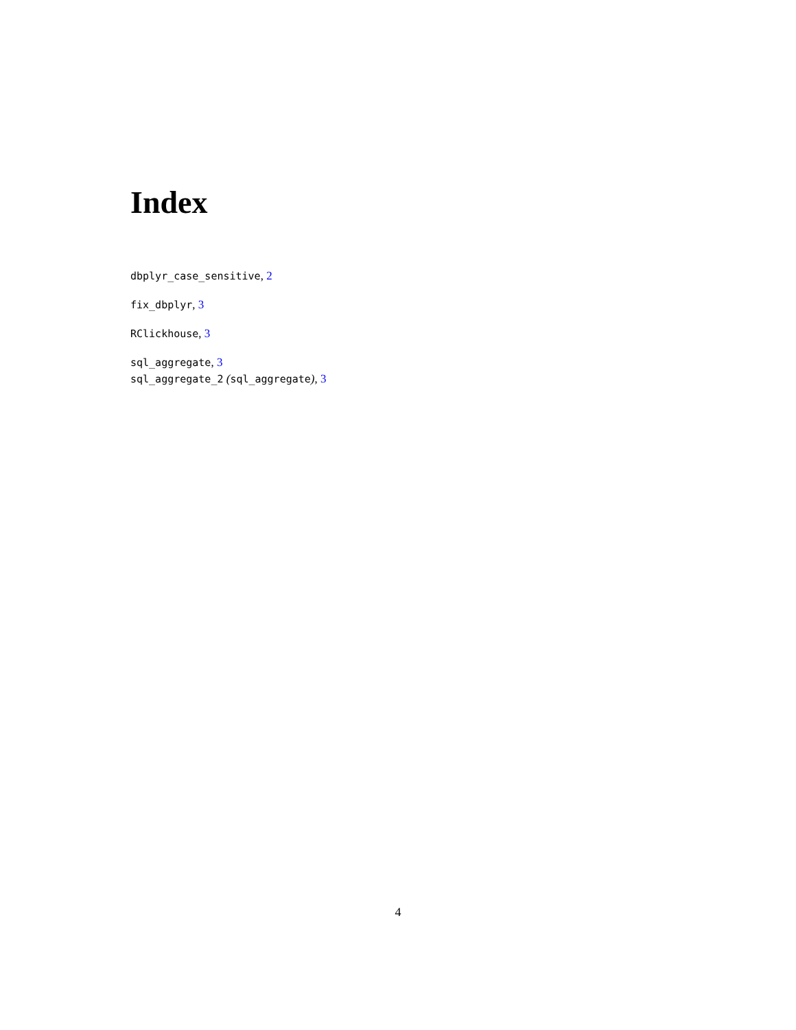Index
dbplyr_case_sensitive, 2
fix_dbplyr, 3
RClickhouse, 3
sql_aggregate, 3
sql_aggregate_2 (sql_aggregate), 3
4